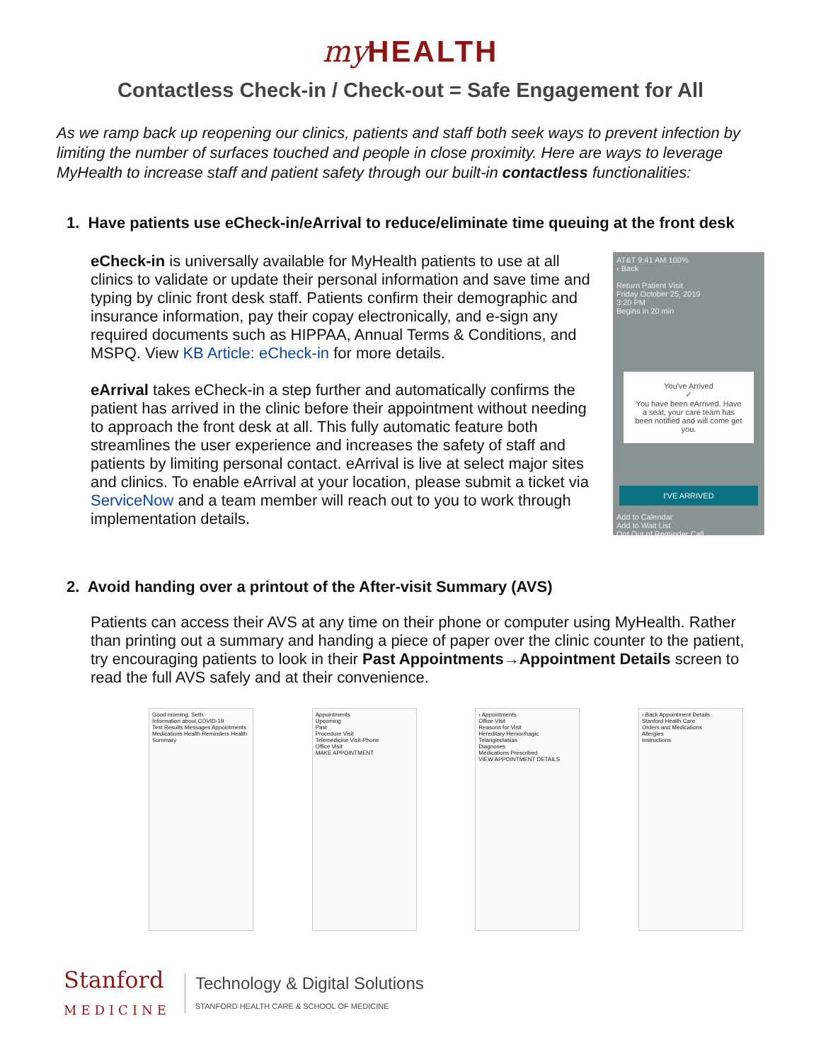my HEALTH
Contactless Check-in / Check-out = Safe Engagement for All
As we ramp back up reopening our clinics, patients and staff both seek ways to prevent infection by limiting the number of surfaces touched and people in close proximity. Here are ways to leverage MyHealth to increase staff and patient safety through our built-in contactless functionalities:
1. Have patients use eCheck-in/eArrival to reduce/eliminate time queuing at the front desk
eCheck-in is universally available for MyHealth patients to use at all clinics to validate or update their personal information and save time and typing by clinic front desk staff. Patients confirm their demographic and insurance information, pay their copay electronically, and e-sign any required documents such as HIPPAA, Annual Terms & Conditions, and MSPQ. View KB Article: eCheck-in for more details.
eArrival takes eCheck-in a step further and automatically confirms the patient has arrived in the clinic before their appointment without needing to approach the front desk at all. This fully automatic feature both streamlines the user experience and increases the safety of staff and patients by limiting personal contact. eArrival is live at select major sites and clinics. To enable eArrival at your location, please submit a ticket via ServiceNow and a team member will reach out to you to work through implementation details.
AT&T 9:41 AM 100%
‹ Back
Return Patient Visit
Friday October 25, 2019
3:20 PM
Begins in 20 min
You've Arrived
✓
You have been eArrived. Have a seat, your care team has been notified and will come get you.
I'VE ARRIVED
Add to Calendar
Add to Wait List
Opt Out of Reminder Call
2. Avoid handing over a printout of the After-visit Summary (AVS)
Patients can access their AVS at any time on their phone or computer using MyHealth. Rather than printing out a summary and handing a piece of paper over the clinic counter to the patient, try encouraging patients to look in their Past Appointments→Appointment Details screen to read the full AVS safely and at their convenience.
Good morning, Seth.
Information about COVID-19
Test Results Messages Appointments Medications Health Reminders Health Summary
Appointments
Upcoming
Past
Procedure Visit
Telemedicine Visit-Phone
Office Visit
MAKE APPOINTMENT
‹ Appointments
Office Visit
Reasons for Visit
Hereditary Hemorrhagic Telangiectasias
Diagnoses
Medications Prescribed
VIEW APPOINTMENT DETAILS
‹ Back Appointment Details
Stanford Health Care
Orders and Medications
Allergies
Instructions
Stanford
MEDICINE
Technology & Digital Solutions
STANFORD HEALTH CARE & SCHOOL OF MEDICINE